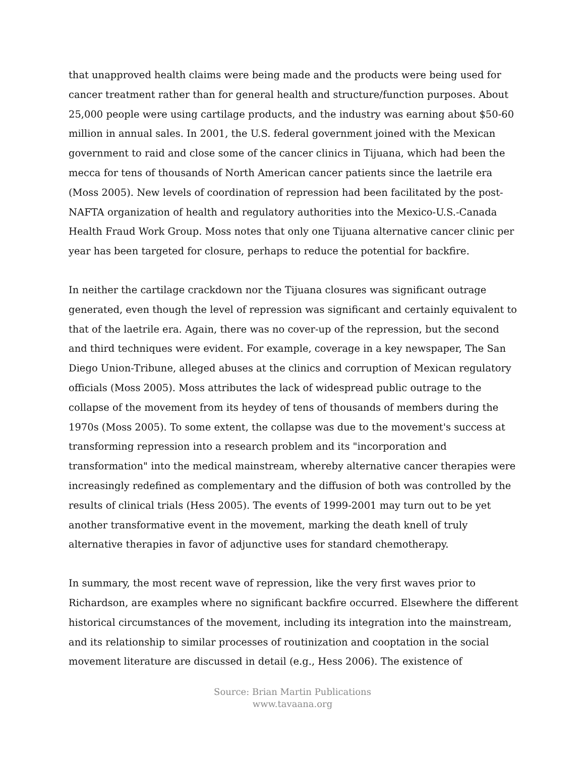that unapproved health claims were being made and the products were being used for cancer treatment rather than for general health and structure/function purposes. About 25,000 people were using cartilage products, and the industry was earning about $50-60 million in annual sales. In 2001, the U.S. federal government joined with the Mexican government to raid and close some of the cancer clinics in Tijuana, which had been the mecca for tens of thousands of North American cancer patients since the laetrile era (Moss 2005). New levels of coordination of repression had been facilitated by the post-NAFTA organization of health and regulatory authorities into the Mexico-U.S.-Canada Health Fraud Work Group. Moss notes that only one Tijuana alternative cancer clinic per year has been targeted for closure, perhaps to reduce the potential for backfire.
In neither the cartilage crackdown nor the Tijuana closures was significant outrage generated, even though the level of repression was significant and certainly equivalent to that of the laetrile era. Again, there was no cover-up of the repression, but the second and third techniques were evident. For example, coverage in a key newspaper, The San Diego Union-Tribune, alleged abuses at the clinics and corruption of Mexican regulatory officials (Moss 2005). Moss attributes the lack of widespread public outrage to the collapse of the movement from its heydey of tens of thousands of members during the 1970s (Moss 2005). To some extent, the collapse was due to the movement's success at transforming repression into a research problem and its "incorporation and transformation" into the medical mainstream, whereby alternative cancer therapies were increasingly redefined as complementary and the diffusion of both was controlled by the results of clinical trials (Hess 2005). The events of 1999-2001 may turn out to be yet another transformative event in the movement, marking the death knell of truly alternative therapies in favor of adjunctive uses for standard chemotherapy.
In summary, the most recent wave of repression, like the very first waves prior to Richardson, are examples where no significant backfire occurred. Elsewhere the different historical circumstances of the movement, including its integration into the mainstream, and its relationship to similar processes of routinization and cooptation in the social movement literature are discussed in detail (e.g., Hess 2006). The existence of
Source: Brian Martin Publications
www.tavaana.org